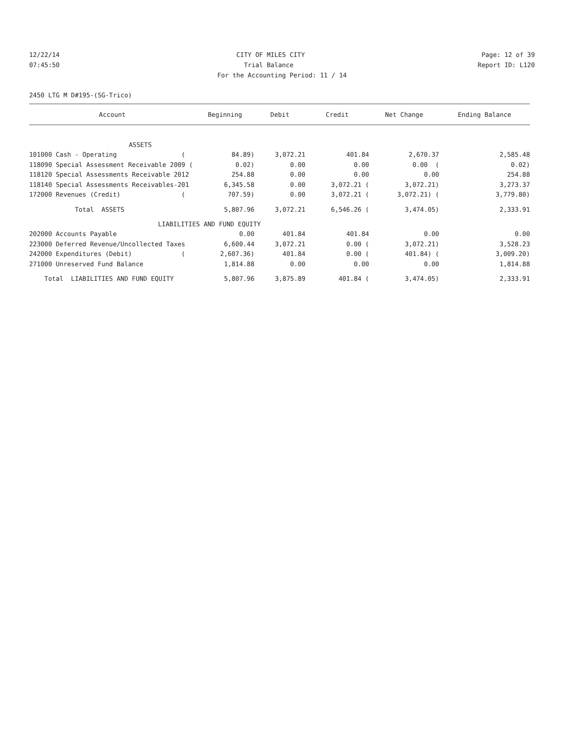12/22/14 CITY OF MILES CITY Page: 12 of 39
07:45:50 Trial Balance Report ID: L120
For the Accounting Period: 11 / 14
2450 LTG M D#195-(SG-Trico)
| Account | Beginning | Debit | Credit | Net Change | Ending Balance |
| --- | --- | --- | --- | --- | --- |
| ASSETS | | | | | |
| 101000 Cash - Operating ( | 84.89) | 3,072.21 | 401.84 | 2,670.37 | 2,585.48 |
| 118090 Special Assessment Receivable 2009 ( | 0.02) | 0.00 | 0.00 | 0.00 ( | 0.02) |
| 118120 Special Assessments Receivable 2012 | 254.88 | 0.00 | 0.00 | 0.00 | 254.88 |
| 118140 Special Assessments Receivables-201 | 6,345.58 | 0.00 | 3,072.21 ( | 3,072.21) | 3,273.37 |
| 172000 Revenues (Credit) ( | 707.59) | 0.00 | 3,072.21 ( | 3,072.21) ( | 3,779.80) |
| Total ASSETS | 5,807.96 | 3,072.21 | 6,546.26 ( | 3,474.05) | 2,333.91 |
| LIABILITIES AND FUND EQUITY | | | | | |
| 202000 Accounts Payable | 0.00 | 401.84 | 401.84 | 0.00 | 0.00 |
| 223000 Deferred Revenue/Uncollected Taxes | 6,600.44 | 3,072.21 | 0.00 ( | 3,072.21) | 3,528.23 |
| 242000 Expenditures (Debit) ( | 2,607.36) | 401.84 | 0.00 ( | 401.84) ( | 3,009.20) |
| 271000 Unreserved Fund Balance | 1,814.88 | 0.00 | 0.00 | 0.00 | 1,814.88 |
| Total LIABILITIES AND FUND EQUITY | 5,807.96 | 3,875.89 | 401.84 ( | 3,474.05) | 2,333.91 |